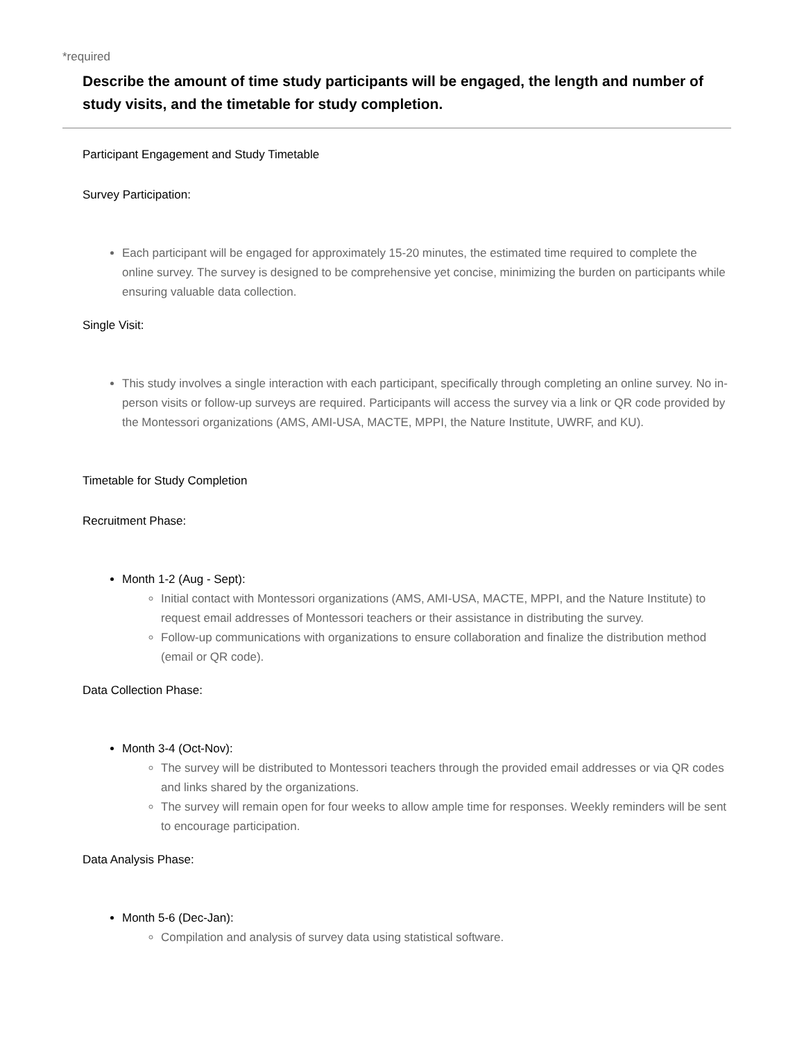*required
Describe the amount of time study participants will be engaged, the length and number of study visits, and the timetable for study completion.
Participant Engagement and Study Timetable
Survey Participation:
Each participant will be engaged for approximately 15-20 minutes, the estimated time required to complete the online survey. The survey is designed to be comprehensive yet concise, minimizing the burden on participants while ensuring valuable data collection.
Single Visit:
This study involves a single interaction with each participant, specifically through completing an online survey. No in-person visits or follow-up surveys are required. Participants will access the survey via a link or QR code provided by the Montessori organizations (AMS, AMI-USA, MACTE, MPPI, the Nature Institute, UWRF, and KU).
Timetable for Study Completion
Recruitment Phase:
Month 1-2 (Aug - Sept):
Initial contact with Montessori organizations (AMS, AMI-USA, MACTE, MPPI, and the Nature Institute) to request email addresses of Montessori teachers or their assistance in distributing the survey.
Follow-up communications with organizations to ensure collaboration and finalize the distribution method (email or QR code).
Data Collection Phase:
Month 3-4 (Oct-Nov):
The survey will be distributed to Montessori teachers through the provided email addresses or via QR codes and links shared by the organizations.
The survey will remain open for four weeks to allow ample time for responses. Weekly reminders will be sent to encourage participation.
Data Analysis Phase:
Month 5-6 (Dec-Jan):
Compilation and analysis of survey data using statistical software.